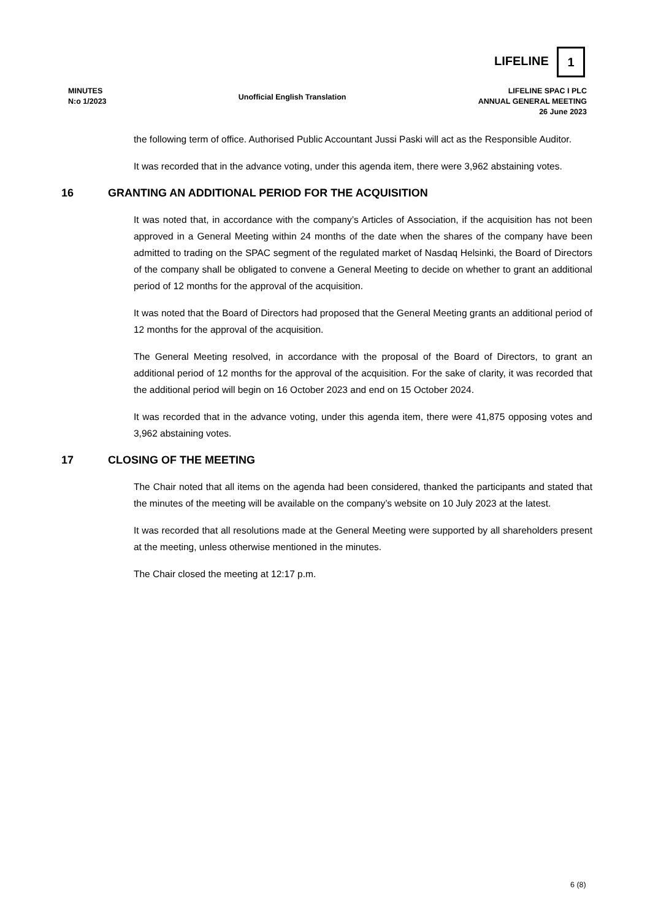LIFELINE
1
MINUTES
N:o 1/2023
Unofficial English Translation
LIFELINE SPAC I PLC
ANNUAL GENERAL MEETING
26 June 2023
the following term of office. Authorised Public Accountant Jussi Paski will act as the Responsible Auditor.
It was recorded that in the advance voting, under this agenda item, there were 3,962 abstaining votes.
16 GRANTING AN ADDITIONAL PERIOD FOR THE ACQUISITION
It was noted that, in accordance with the company’s Articles of Association, if the acquisition has not been approved in a General Meeting within 24 months of the date when the shares of the company have been admitted to trading on the SPAC segment of the regulated market of Nasdaq Helsinki, the Board of Directors of the company shall be obligated to convene a General Meeting to decide on whether to grant an additional period of 12 months for the approval of the acquisition.
It was noted that the Board of Directors had proposed that the General Meeting grants an additional period of 12 months for the approval of the acquisition.
The General Meeting resolved, in accordance with the proposal of the Board of Directors, to grant an additional period of 12 months for the approval of the acquisition. For the sake of clarity, it was recorded that the additional period will begin on 16 October 2023 and end on 15 October 2024.
It was recorded that in the advance voting, under this agenda item, there were 41,875 opposing votes and 3,962 abstaining votes.
17 CLOSING OF THE MEETING
The Chair noted that all items on the agenda had been considered, thanked the participants and stated that the minutes of the meeting will be available on the company’s website on 10 July 2023 at the latest.
It was recorded that all resolutions made at the General Meeting were supported by all shareholders present at the meeting, unless otherwise mentioned in the minutes.
The Chair closed the meeting at 12:17 p.m.
6 (8)